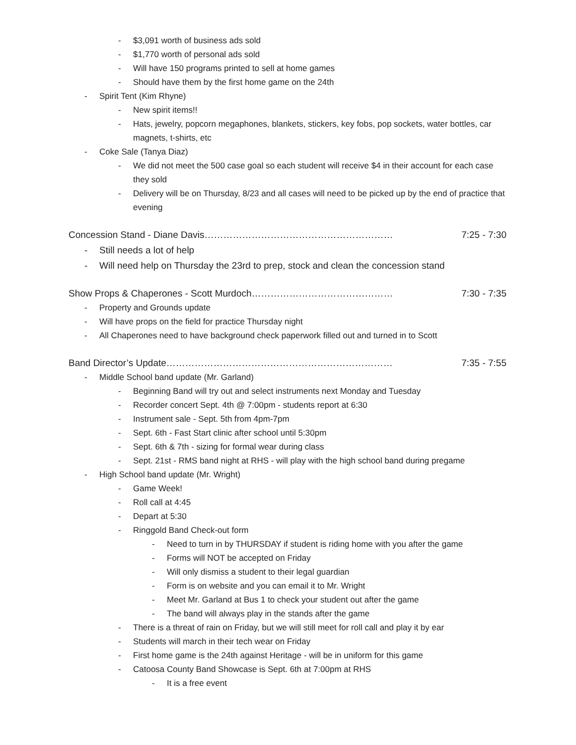- $3,091 worth of business ads sold
- $1,770 worth of personal ads sold
- Will have 150 programs printed to sell at home games
- Should have them by the first home game on the 24th
- Spirit Tent (Kim Rhyne)
- New spirit items!!
- Hats, jewelry, popcorn megaphones, blankets, stickers, key fobs, pop sockets, water bottles, car magnets, t-shirts, etc
- Coke Sale (Tanya Diaz)
- We did not meet the 500 case goal so each student will receive $4 in their account for each case they sold
- Delivery will be on Thursday, 8/23 and all cases will need to be picked up by the end of practice that evening
Concession Stand - Diane Davis…………………………………………………… 7:25 - 7:30
- Still needs a lot of help
- Will need help on Thursday the 23rd to prep, stock and clean the concession stand
Show Props & Chaperones - Scott Murdoch……………………………………… 7:30 - 7:35
- Property and Grounds update
- Will have props on the field for practice Thursday night
- All Chaperones need to have background check paperwork filled out and turned in to Scott
Band Director’s Update……………………………………………………………… 7:35 - 7:55
- Middle School band update (Mr. Garland)
- Beginning Band will try out and select instruments next Monday and Tuesday
- Recorder concert Sept. 4th @ 7:00pm - students report at 6:30
- Instrument sale - Sept. 5th from 4pm-7pm
- Sept. 6th - Fast Start clinic after school until 5:30pm
- Sept. 6th & 7th - sizing for formal wear during class
- Sept. 21st - RMS band night at RHS - will play with the high school band during pregame
- High School band update (Mr. Wright)
- Game Week!
- Roll call at 4:45
- Depart at 5:30
- Ringgold Band Check-out form
- Need to turn in by THURSDAY if student is riding home with you after the game
- Forms will NOT be accepted on Friday
- Will only dismiss a student to their legal guardian
- Form is on website and you can email it to Mr. Wright
- Meet Mr. Garland at Bus 1 to check your student out after the game
- The band will always play in the stands after the game
- There is a threat of rain on Friday, but we will still meet for roll call and play it by ear
- Students will march in their tech wear on Friday
- First home game is the 24th against Heritage - will be in uniform for this game
- Catoosa County Band Showcase is Sept. 6th at 7:00pm at RHS
- It is a free event